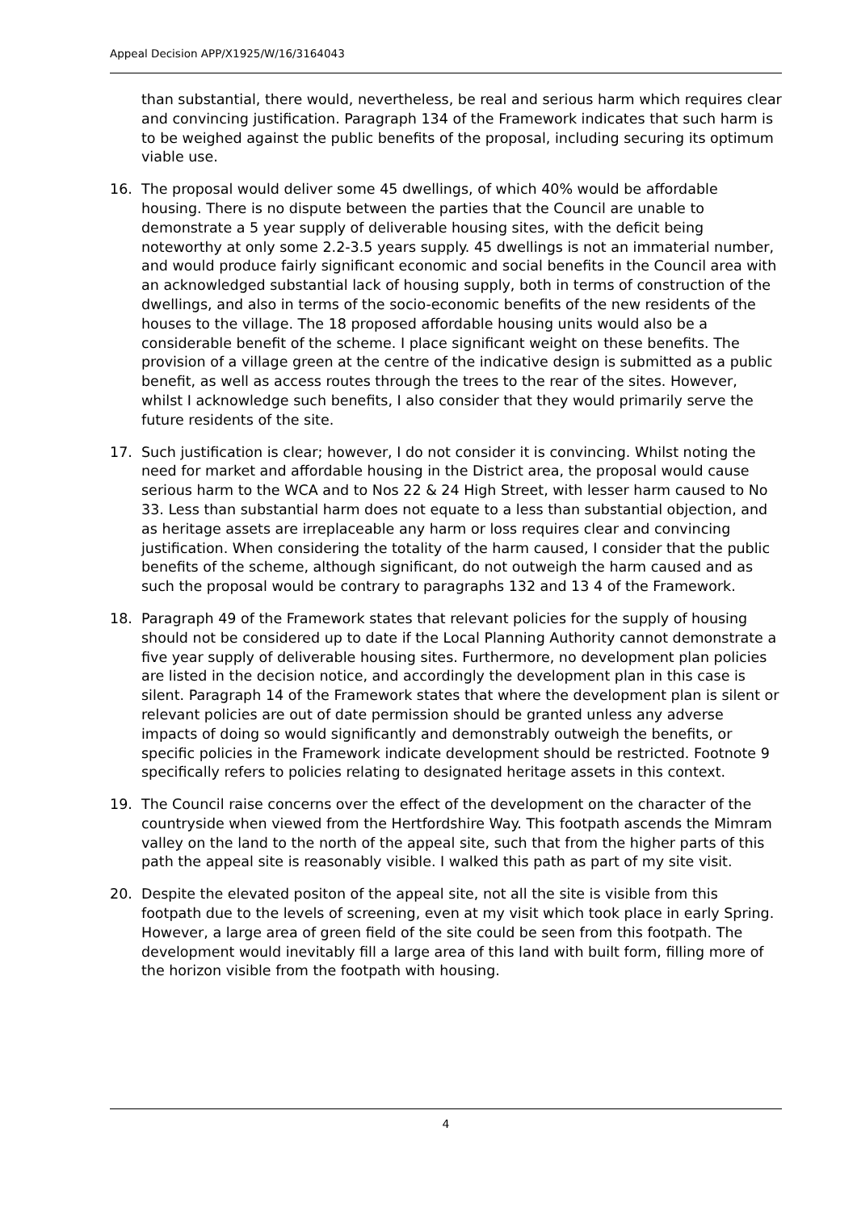Appeal Decision APP/X1925/W/16/3164043
than substantial, there would, nevertheless, be real and serious harm which requires clear and convincing justification. Paragraph 134 of the Framework indicates that such harm is to be weighed against the public benefits of the proposal, including securing its optimum viable use.
16. The proposal would deliver some 45 dwellings, of which 40% would be affordable housing. There is no dispute between the parties that the Council are unable to demonstrate a 5 year supply of deliverable housing sites, with the deficit being noteworthy at only some 2.2-3.5 years supply. 45 dwellings is not an immaterial number, and would produce fairly significant economic and social benefits in the Council area with an acknowledged substantial lack of housing supply, both in terms of construction of the dwellings, and also in terms of the socio-economic benefits of the new residents of the houses to the village. The 18 proposed affordable housing units would also be a considerable benefit of the scheme. I place significant weight on these benefits. The provision of a village green at the centre of the indicative design is submitted as a public benefit, as well as access routes through the trees to the rear of the sites. However, whilst I acknowledge such benefits, I also consider that they would primarily serve the future residents of the site.
17. Such justification is clear; however, I do not consider it is convincing. Whilst noting the need for market and affordable housing in the District area, the proposal would cause serious harm to the WCA and to Nos 22 & 24 High Street, with lesser harm caused to No 33. Less than substantial harm does not equate to a less than substantial objection, and as heritage assets are irreplaceable any harm or loss requires clear and convincing justification. When considering the totality of the harm caused, I consider that the public benefits of the scheme, although significant, do not outweigh the harm caused and as such the proposal would be contrary to paragraphs 132 and 13 4 of the Framework.
18. Paragraph 49 of the Framework states that relevant policies for the supply of housing should not be considered up to date if the Local Planning Authority cannot demonstrate a five year supply of deliverable housing sites. Furthermore, no development plan policies are listed in the decision notice, and accordingly the development plan in this case is silent. Paragraph 14 of the Framework states that where the development plan is silent or relevant policies are out of date permission should be granted unless any adverse impacts of doing so would significantly and demonstrably outweigh the benefits, or specific policies in the Framework indicate development should be restricted. Footnote 9 specifically refers to policies relating to designated heritage assets in this context.
19. The Council raise concerns over the effect of the development on the character of the countryside when viewed from the Hertfordshire Way. This footpath ascends the Mimram valley on the land to the north of the appeal site, such that from the higher parts of this path the appeal site is reasonably visible. I walked this path as part of my site visit.
20. Despite the elevated positon of the appeal site, not all the site is visible from this footpath due to the levels of screening, even at my visit which took place in early Spring. However, a large area of green field of the site could be seen from this footpath. The development would inevitably fill a large area of this land with built form, filling more of the horizon visible from the footpath with housing.
4